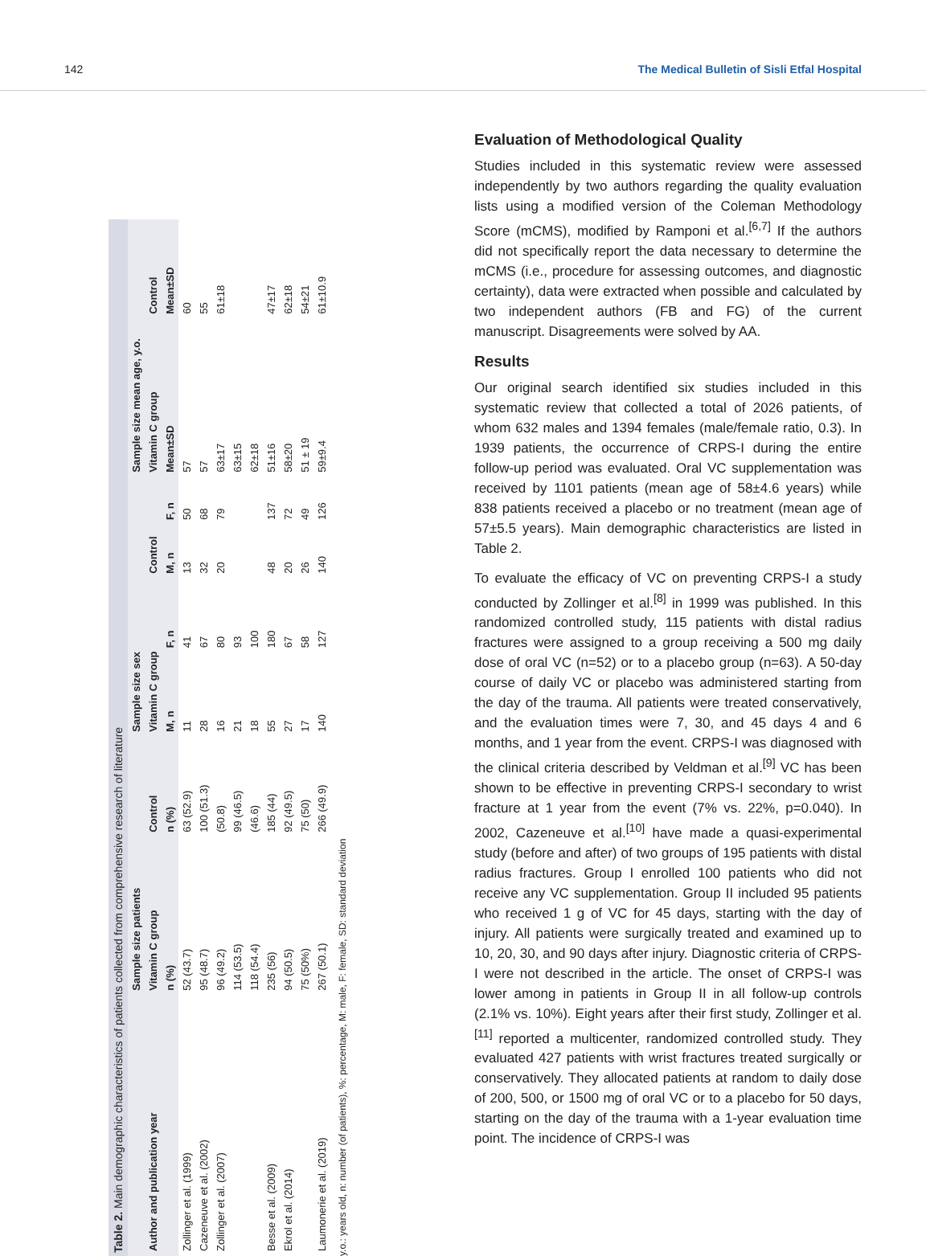142 The Medical Bulletin of Sisli Etfal Hospital
Table 2. Main demographic characteristics of patients collected from comprehensive research of literature
| Author and publication year | Sample size patients | | Sample size sex | | | | Sample size mean age, y.o. | |
| --- | --- | --- | --- | --- | --- | --- | --- | --- |
| | Vitamin C group | Control | Vitamin C group | | Control | | Vitamin C group | Control |
| | n (%) | n (%) | M, n | F, n | M, n | F, n | Mean±SD | Mean±SD |
| Zollinger et al. (1999) | 52 (43.7) | 63 (52.9) | 11 | 41 | 13 | 50 | 57 | 60 |
| Cazeneuve et al. (2002) | 95 (48.7) | 100 (51.3) | 28 | 67 | 32 | 68 | 57 | 55 |
| Zollinger et al. (2007) | 96 (49.2) | (50.8) | 16 | 80 | 20 | 79 | 63±17 | 61±18 |
| | 114 (53.5) | 99 (46.5) | 21 | 93 | | | 63±15 | |
| | 118 (54.4) | (46.6) | 18 | 100 | | | 62±18 | |
| Besse et al. (2009) | 235 (56) | 185 (44) | 55 | 180 | 48 | 137 | 51±16 | 47±17 |
| Ekrol et al. (2014) | 94 (50.5) | 92 (49.5) | 27 | 67 | 20 | 72 | 58±20 | 62±18 |
| | 75 (50%) | 75 (50) | 17 | 58 | 26 | 49 | 51 ± 19 | 54±21 |
| Laumonerie et al. (2019) | 267 (50.1) | 266 (49.9) | 140 | 127 | 140 | 126 | 59±9.4 | 61±10.9 |
y.o.: years old, n: number (of patients), %: percentage, M: male, F: female, SD: standard deviation
Evaluation of Methodological Quality
Studies included in this systematic review were assessed independently by two authors regarding the quality evaluation lists using a modified version of the Coleman Methodology Score (mCMS), modified by Ramponi et al.<sup>[6,7]</sup> If the authors did not specifically report the data necessary to determine the mCMS (i.e., procedure for assessing outcomes, and diagnostic certainty), data were extracted when possible and calculated by two independent authors (FB and FG) of the current manuscript. Disagreements were solved by AA.
Results
Our original search identified six studies included in this systematic review that collected a total of 2026 patients, of whom 632 males and 1394 females (male/female ratio, 0.3). In 1939 patients, the occurrence of CRPS-I during the entire follow-up period was evaluated. Oral VC supplementation was received by 1101 patients (mean age of 58±4.6 years) while 838 patients received a placebo or no treatment (mean age of 57±5.5 years). Main demographic characteristics are listed in Table 2.
To evaluate the efficacy of VC on preventing CRPS-I a study conducted by Zollinger et al.<sup>[8]</sup> in 1999 was published. In this randomized controlled study, 115 patients with distal radius fractures were assigned to a group receiving a 500 mg daily dose of oral VC (n=52) or to a placebo group (n=63). A 50-day course of daily VC or placebo was administered starting from the day of the trauma. All patients were treated conservatively, and the evaluation times were 7, 30, and 45 days 4 and 6 months, and 1 year from the event. CRPS-I was diagnosed with the clinical criteria described by Veldman et al.<sup>[9]</sup> VC has been shown to be effective in preventing CRPS-I secondary to wrist fracture at 1 year from the event (7% vs. 22%, p=0.040). In 2002, Cazeneuve et al.<sup>[10]</sup> have made a quasi-experimental study (before and after) of two groups of 195 patients with distal radius fractures. Group I enrolled 100 patients who did not receive any VC supplementation. Group II included 95 patients who received 1 g of VC for 45 days, starting with the day of injury. All patients were surgically treated and examined up to 10, 20, 30, and 90 days after injury. Diagnostic criteria of CRPS-I were not described in the article. The onset of CRPS-I was lower among in patients in Group II in all follow-up controls (2.1% vs. 10%). Eight years after their first study, Zollinger et al.<sup>[11]</sup> reported a multicenter, randomized controlled study. They evaluated 427 patients with wrist fractures treated surgically or conservatively. They allocated patients at random to daily dose of 200, 500, or 1500 mg of oral VC or to a placebo for 50 days, starting on the day of the trauma with a 1-year evaluation time point. The incidence of CRPS-I was